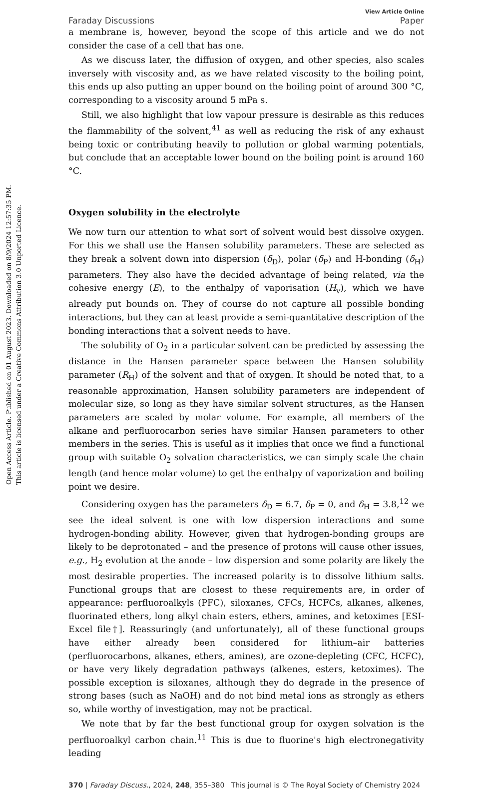Open Access Article. Published on 01 August 2023. Downloaded on 8/9/2024 12:57:35 PM.
This article is licensed under a Creative Commons Attribution 3.0 Unported Licence.
Faraday Discussions View Article Online
Paper
a membrane is, however, beyond the scope of this article and we do not consider the case of a cell that has one.
As we discuss later, the diffusion of oxygen, and other species, also scales inversely with viscosity and, as we have related viscosity to the boiling point, this ends up also putting an upper bound on the boiling point of around 300 °C, corresponding to a viscosity around 5 mPa s.
Still, we also highlight that low vapour pressure is desirable as this reduces the flammability of the solvent,<sup>41</sup> as well as reducing the risk of any exhaust being toxic or contributing heavily to pollution or global warming potentials, but conclude that an acceptable lower bound on the boiling point is around 160 °C.
Oxygen solubility in the electrolyte
We now turn our attention to what sort of solvent would best dissolve oxygen. For this we shall use the Hansen solubility parameters. These are selected as they break a solvent down into dispersion (δ<sub>D</sub>), polar (δ<sub>P</sub>) and H-bonding (δ<sub>H</sub>) parameters. They also have the decided advantage of being related, via the cohesive energy (E), to the enthalpy of vaporisation (H<sub>v</sub>), which we have already put bounds on. They of course do not capture all possible bonding interactions, but they can at least provide a semi-quantitative description of the bonding interactions that a solvent needs to have.
The solubility of O<sub>2</sub> in a particular solvent can be predicted by assessing the distance in the Hansen parameter space between the Hansen solubility parameter (R<sub>H</sub>) of the solvent and that of oxygen. It should be noted that, to a reasonable approximation, Hansen solubility parameters are independent of molecular size, so long as they have similar solvent structures, as the Hansen parameters are scaled by molar volume. For example, all members of the alkane and perfluorocarbon series have similar Hansen parameters to other members in the series. This is useful as it implies that once we find a functional group with suitable O<sub>2</sub> solvation characteristics, we can simply scale the chain length (and hence molar volume) to get the enthalpy of vaporization and boiling point we desire.
Considering oxygen has the parameters δ<sub>D</sub> = 6.7, δ<sub>P</sub> = 0, and δ<sub>H</sub> = 3.8,<sup>12</sup> we see the ideal solvent is one with low dispersion interactions and some hydrogen-bonding ability. However, given that hydrogen-bonding groups are likely to be deprotonated – and the presence of protons will cause other issues, e.g., H<sub>2</sub> evolution at the anode – low dispersion and some polarity are likely the most desirable properties. The increased polarity is to dissolve lithium salts. Functional groups that are closest to these requirements are, in order of appearance: perfluoroalkyls (PFC), siloxanes, CFCs, HCFCs, alkanes, alkenes, fluorinated ethers, long alkyl chain esters, ethers, amines, and ketoximes [ESI-Excel file†]. Reassuringly (and unfortunately), all of these functional groups have either already been considered for lithium–air batteries (perfluorocarbons, alkanes, ethers, amines), are ozone-depleting (CFC, HCFC), or have very likely degradation pathways (alkenes, esters, ketoximes). The possible exception is siloxanes, although they do degrade in the presence of strong bases (such as NaOH) and do not bind metal ions as strongly as ethers so, while worthy of investigation, may not be practical.
We note that by far the best functional group for oxygen solvation is the perfluoroalkyl carbon chain.<sup>11</sup> This is due to fluorine's high electronegativity leading
370 | Faraday Discuss., 2024, 248, 355–380 This journal is © The Royal Society of Chemistry 2024